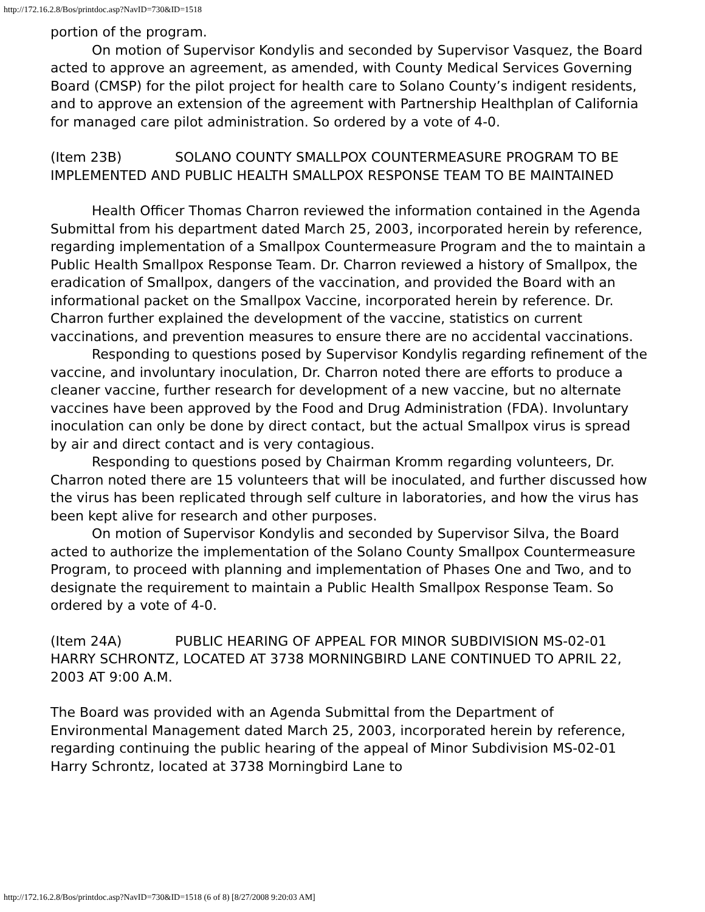http://172.16.2.8/Bos/printdoc.asp?NavID=730&ID=1518
portion of the program.
On motion of Supervisor Kondylis and seconded by Supervisor Vasquez, the Board acted to approve an agreement, as amended, with County Medical Services Governing Board (CMSP) for the pilot project for health care to Solano County’s indigent residents, and to approve an extension of the agreement with Partnership Healthplan of California for managed care pilot administration. So ordered by a vote of 4-0.
(Item 23B) SOLANO COUNTY SMALLPOX COUNTERMEASURE PROGRAM TO BE IMPLEMENTED AND PUBLIC HEALTH SMALLPOX RESPONSE TEAM TO BE MAINTAINED
Health Officer Thomas Charron reviewed the information contained in the Agenda Submittal from his department dated March 25, 2003, incorporated herein by reference, regarding implementation of a Smallpox Countermeasure Program and the to maintain a Public Health Smallpox Response Team. Dr. Charron reviewed a history of Smallpox, the eradication of Smallpox, dangers of the vaccination, and provided the Board with an informational packet on the Smallpox Vaccine, incorporated herein by reference. Dr. Charron further explained the development of the vaccine, statistics on current vaccinations, and prevention measures to ensure there are no accidental vaccinations.
Responding to questions posed by Supervisor Kondylis regarding refinement of the vaccine, and involuntary inoculation, Dr. Charron noted there are efforts to produce a cleaner vaccine, further research for development of a new vaccine, but no alternate vaccines have been approved by the Food and Drug Administration (FDA). Involuntary inoculation can only be done by direct contact, but the actual Smallpox virus is spread by air and direct contact and is very contagious.
Responding to questions posed by Chairman Kromm regarding volunteers, Dr. Charron noted there are 15 volunteers that will be inoculated, and further discussed how the virus has been replicated through self culture in laboratories, and how the virus has been kept alive for research and other purposes.
On motion of Supervisor Kondylis and seconded by Supervisor Silva, the Board acted to authorize the implementation of the Solano County Smallpox Countermeasure Program, to proceed with planning and implementation of Phases One and Two, and to designate the requirement to maintain a Public Health Smallpox Response Team. So ordered by a vote of 4-0.
(Item 24A) PUBLIC HEARING OF APPEAL FOR MINOR SUBDIVISION MS-02-01 HARRY SCHRONTZ, LOCATED AT 3738 MORNINGBIRD LANE CONTINUED TO APRIL 22, 2003 AT 9:00 A.M.
The Board was provided with an Agenda Submittal from the Department of Environmental Management dated March 25, 2003, incorporated herein by reference, regarding continuing the public hearing of the appeal of Minor Subdivision MS-02-01 Harry Schrontz, located at 3738 Morningbird Lane to
http://172.16.2.8/Bos/printdoc.asp?NavID=730&ID=1518 (6 of 8) [8/27/2008 9:20:03 AM]